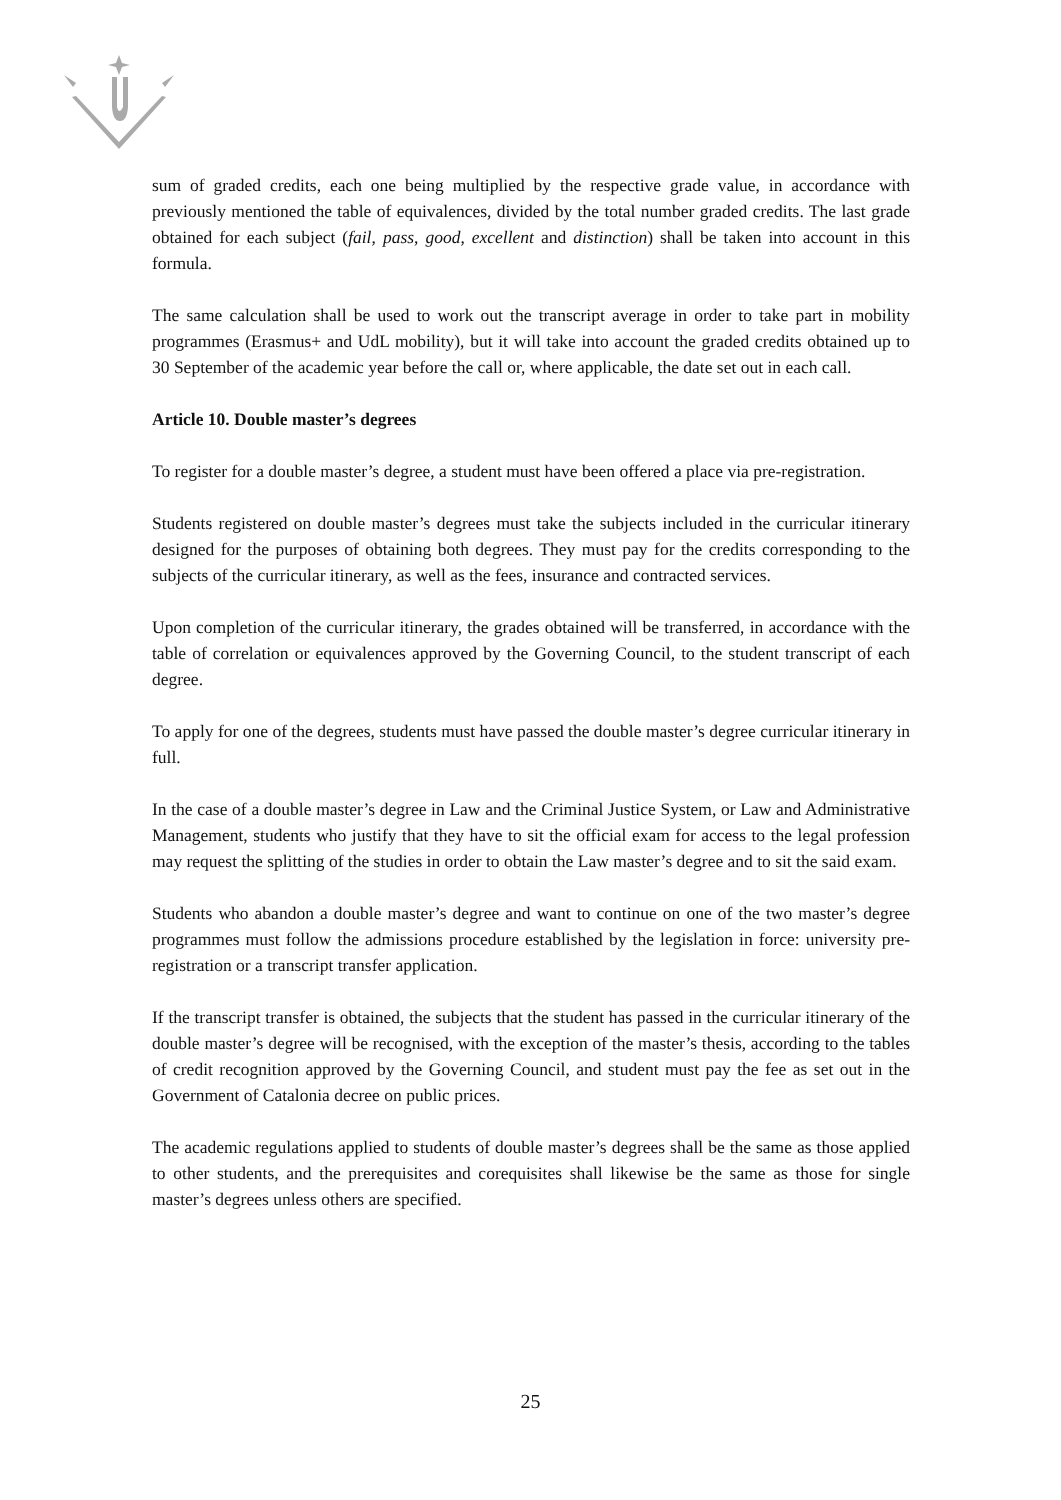sum of graded credits, each one being multiplied by the respective grade value, in accordance with previously mentioned the table of equivalences, divided by the total number graded credits. The last grade obtained for each subject (fail, pass, good, excellent and distinction) shall be taken into account in this formula.
The same calculation shall be used to work out the transcript average in order to take part in mobility programmes (Erasmus+ and UdL mobility), but it will take into account the graded credits obtained up to 30 September of the academic year before the call or, where applicable, the date set out in each call.
Article 10. Double master’s degrees
To register for a double master’s degree, a student must have been offered a place via pre-registration.
Students registered on double master’s degrees must take the subjects included in the curricular itinerary designed for the purposes of obtaining both degrees. They must pay for the credits corresponding to the subjects of the curricular itinerary, as well as the fees, insurance and contracted services.
Upon completion of the curricular itinerary, the grades obtained will be transferred, in accordance with the table of correlation or equivalences approved by the Governing Council, to the student transcript of each degree.
To apply for one of the degrees, students must have passed the double master’s degree curricular itinerary in full.
In the case of a double master’s degree in Law and the Criminal Justice System, or Law and Administrative Management, students who justify that they have to sit the official exam for access to the legal profession may request the splitting of the studies in order to obtain the Law master’s degree and to sit the said exam.
Students who abandon a double master’s degree and want to continue on one of the two master’s degree programmes must follow the admissions procedure established by the legislation in force: university pre-registration or a transcript transfer application.
If the transcript transfer is obtained, the subjects that the student has passed in the curricular itinerary of the double master’s degree will be recognised, with the exception of the master’s thesis, according to the tables of credit recognition approved by the Governing Council, and student must pay the fee as set out in the Government of Catalonia decree on public prices.
The academic regulations applied to students of double master’s degrees shall be the same as those applied to other students, and the prerequisites and corequisites shall likewise be the same as those for single master’s degrees unless others are specified.
25